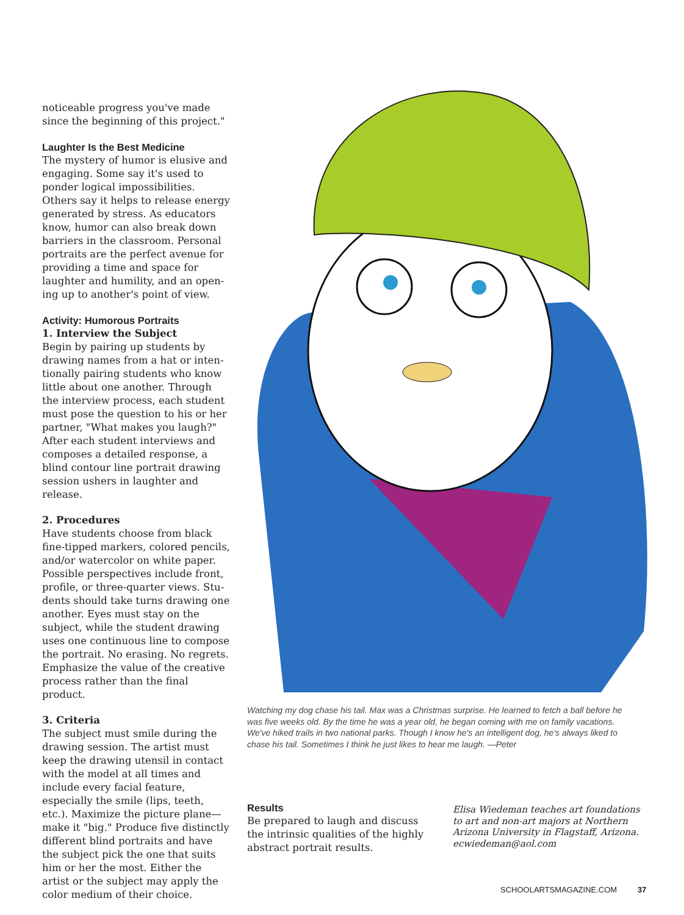noticeable progress you've made since the beginning of this project."
Laughter Is the Best Medicine
The mystery of humor is elusive and engaging. Some say it's used to ponder logical impossibilities. Others say it helps to release energy generated by stress. As educators know, humor can also break down barriers in the class­room. Personal portraits are the perfect avenue for providing a time and space for laughter and humility, and an open­ing up to another's point of view.
Activity: Humorous Portraits
1. Interview the Subject
Begin by pairing up students by drawing names from a hat or inten­tionally pairing students who know little about one another. Through the interview process, each student must pose the question to his or her partner, "What makes you laugh?" After each student interviews and composes a detailed response, a blind contour line portrait drawing ses­sion ushers in laughter and release.
2. Procedures
Have students choose from black fine-tipped markers, colored pencils, and/or watercolor on white paper. Possible perspectives include front, profile, or three-quarter views. Stu­dents should take turns drawing one another. Eyes must stay on the subject, while the student drawing uses one continuous line to compose the portrait. No erasing. No regrets. Emphasize the value of the creative process rather than the final product.
3. Criteria
The subject must smile during the drawing session. The artist must keep the drawing utensil in contact with the model at all times and include every facial feature, especially the smile (lips, teeth, etc.). Maximize the picture plane—make it "big." Produce five distinctly different blind portraits and have the subject pick the one that suits him or her the most. Either the artist or the subject may apply the color medium of their choice.
Watching my dog chase his tail. Max was a Christmas surprise. He learned to fetch a ball before he was five weeks old. By the time he was a year old, he began coming with me on family vacations. We've hiked trails in two national parks. Though I know he's an intelligent dog, he's always liked to chase his tail. Sometimes I think he just likes to hear me laugh. —Peter
Results
Be prepared to laugh and discuss the intrinsic qualities of the highly abstract portrait results.
Elisa Wiedeman teaches art foundations to art and non-art majors at Northern Arizona University in Flagstaff, Arizona. ecwiedeman@aol.com
SCHOOLARTSMAGAZINE.COM 37